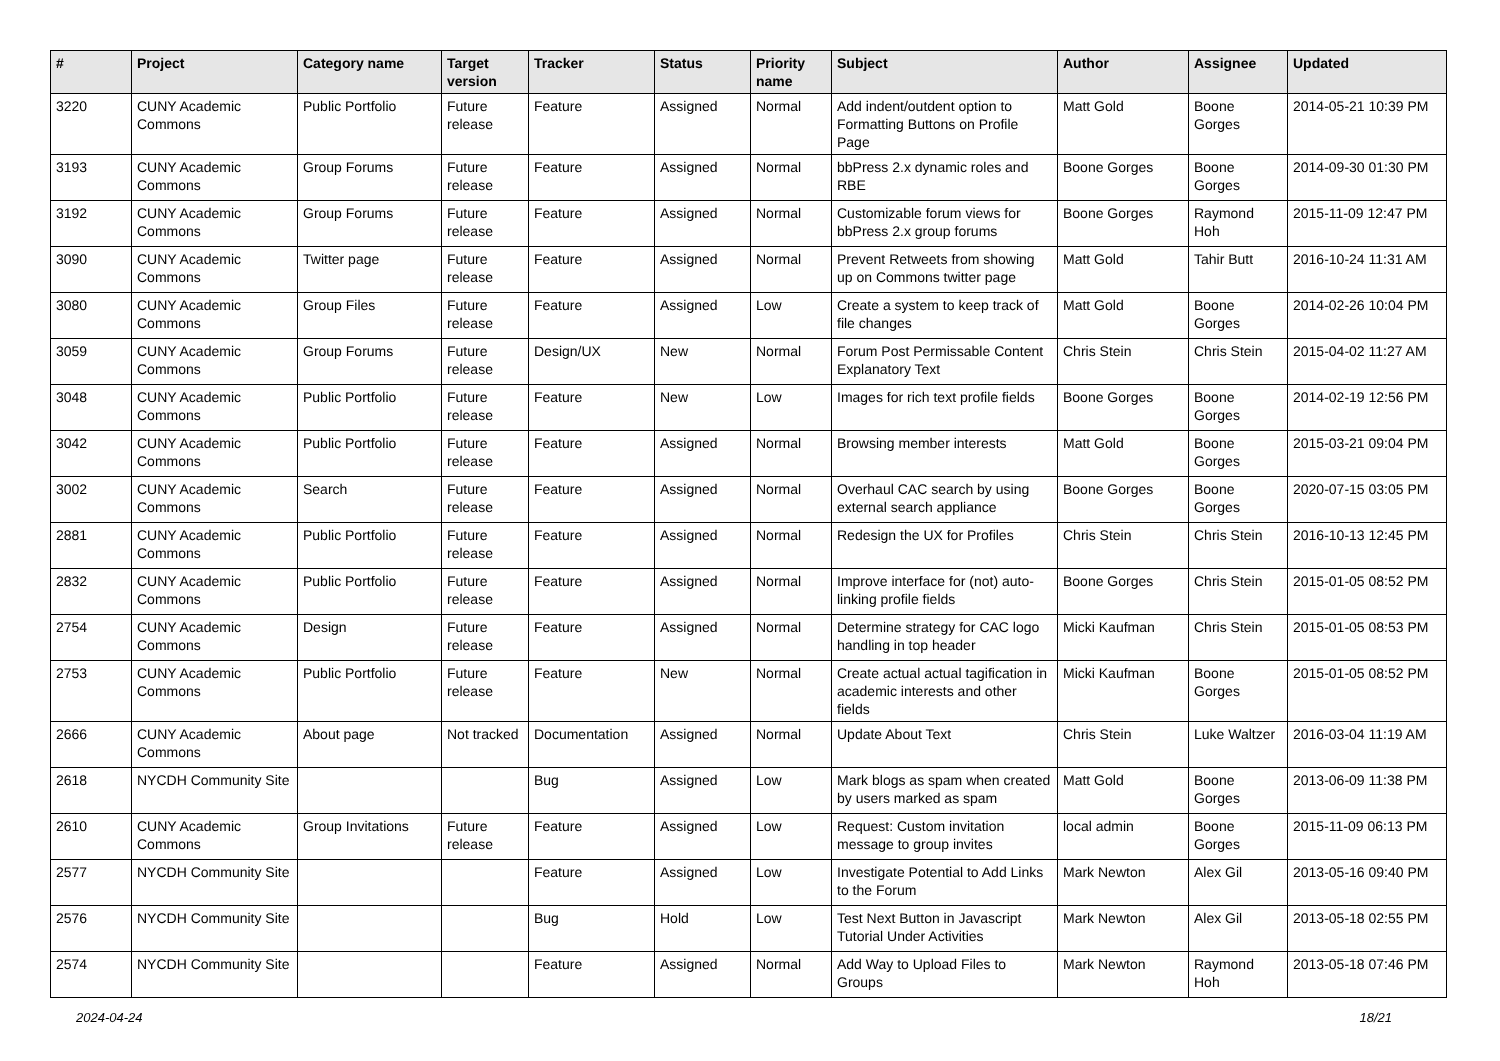| # | Project | Category name | Target version | Tracker | Status | Priority name | Subject | Author | Assignee | Updated |
| --- | --- | --- | --- | --- | --- | --- | --- | --- | --- | --- |
| 3220 | CUNY Academic Commons | Public Portfolio | Future release | Feature | Assigned | Normal | Add indent/outdent option to Formatting Buttons on Profile Page | Matt Gold | Boone Gorges | 2014-05-21 10:39 PM |
| 3193 | CUNY Academic Commons | Group Forums | Future release | Feature | Assigned | Normal | bbPress 2.x dynamic roles and RBE | Boone Gorges | Boone Gorges | 2014-09-30 01:30 PM |
| 3192 | CUNY Academic Commons | Group Forums | Future release | Feature | Assigned | Normal | Customizable forum views for bbPress 2.x group forums | Boone Gorges | Raymond Hoh | 2015-11-09 12:47 PM |
| 3090 | CUNY Academic Commons | Twitter page | Future release | Feature | Assigned | Normal | Prevent Retweets from showing up on Commons twitter page | Matt Gold | Tahir Butt | 2016-10-24 11:31 AM |
| 3080 | CUNY Academic Commons | Group Files | Future release | Feature | Assigned | Low | Create a system to keep track of file changes | Matt Gold | Boone Gorges | 2014-02-26 10:04 PM |
| 3059 | CUNY Academic Commons | Group Forums | Future release | Design/UX | New | Normal | Forum Post Permissable Content Explanatory Text | Chris Stein | Chris Stein | 2015-04-02 11:27 AM |
| 3048 | CUNY Academic Commons | Public Portfolio | Future release | Feature | New | Low | Images for rich text profile fields | Boone Gorges | Boone Gorges | 2014-02-19 12:56 PM |
| 3042 | CUNY Academic Commons | Public Portfolio | Future release | Feature | Assigned | Normal | Browsing member interests | Matt Gold | Boone Gorges | 2015-03-21 09:04 PM |
| 3002 | CUNY Academic Commons | Search | Future release | Feature | Assigned | Normal | Overhaul CAC search by using external search appliance | Boone Gorges | Boone Gorges | 2020-07-15 03:05 PM |
| 2881 | CUNY Academic Commons | Public Portfolio | Future release | Feature | Assigned | Normal | Redesign the UX for Profiles | Chris Stein | Chris Stein | 2016-10-13 12:45 PM |
| 2832 | CUNY Academic Commons | Public Portfolio | Future release | Feature | Assigned | Normal | Improve interface for (not) auto-linking profile fields | Boone Gorges | Chris Stein | 2015-01-05 08:52 PM |
| 2754 | CUNY Academic Commons | Design | Future release | Feature | Assigned | Normal | Determine strategy for CAC logo handling in top header | Micki Kaufman | Chris Stein | 2015-01-05 08:53 PM |
| 2753 | CUNY Academic Commons | Public Portfolio | Future release | Feature | New | Normal | Create actual actual tagification in academic interests and other fields | Micki Kaufman | Boone Gorges | 2015-01-05 08:52 PM |
| 2666 | CUNY Academic Commons | About page | Not tracked | Documentation | Assigned | Normal | Update About Text | Chris Stein | Luke Waltzer | 2016-03-04 11:19 AM |
| 2618 | NYCDH Community Site | | | Bug | Assigned | Low | Mark blogs as spam when created by users marked as spam | Matt Gold | Boone Gorges | 2013-06-09 11:38 PM |
| 2610 | CUNY Academic Commons | Group Invitations | Future release | Feature | Assigned | Low | Request: Custom invitation message to group invites | local admin | Boone Gorges | 2015-11-09 06:13 PM |
| 2577 | NYCDH Community Site | | | Feature | Assigned | Low | Investigate Potential to Add Links to the Forum | Mark Newton | Alex Gil | 2013-05-16 09:40 PM |
| 2576 | NYCDH Community Site | | | Bug | Hold | Low | Test Next Button in Javascript Tutorial Under Activities | Mark Newton | Alex Gil | 2013-05-18 02:55 PM |
| 2574 | NYCDH Community Site | | | Feature | Assigned | Normal | Add Way to Upload Files to Groups | Mark Newton | Raymond Hoh | 2013-05-18 07:46 PM |
2024-04-24 18/21